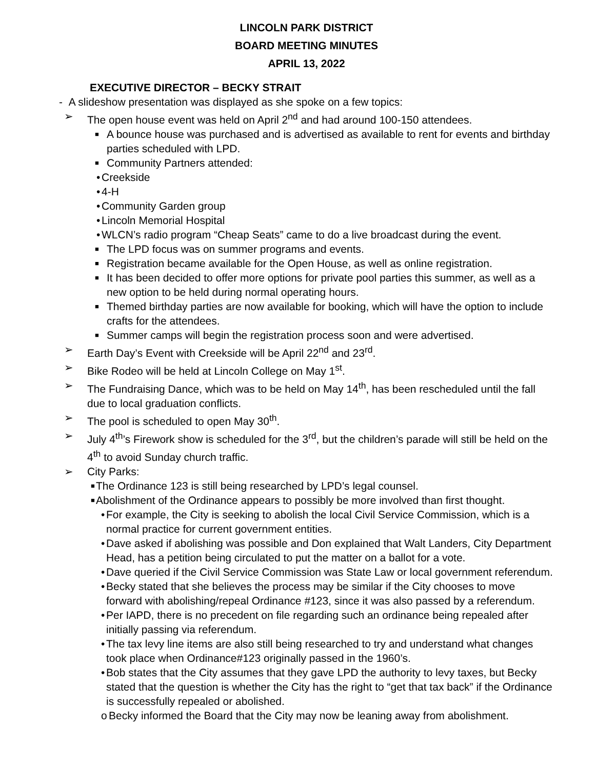LINCOLN PARK DISTRICT
BOARD MEETING MINUTES
APRIL 13, 2022
EXECUTIVE DIRECTOR – BECKY STRAIT
- A slideshow presentation was displayed as she spoke on a few topics:
➢ The open house event was held on April 2<sup>nd</sup> and had around 100-150 attendees.
■ A bounce house was purchased and is advertised as available to rent for events and birthday parties scheduled with LPD.
■ Community Partners attended:
• Creekside
• 4-H
• Community Garden group
• Lincoln Memorial Hospital
• WLCN’s radio program “Cheap Seats” came to do a live broadcast during the event.
■ The LPD focus was on summer programs and events.
■ Registration became available for the Open House, as well as online registration.
■ It has been decided to offer more options for private pool parties this summer, as well as a new option to be held during normal operating hours.
■ Themed birthday parties are now available for booking, which will have the option to include crafts for the attendees.
■ Summer camps will begin the registration process soon and were advertised.
➢ Earth Day’s Event with Creekside will be April 22<sup>nd</sup> and 23<sup>rd</sup>.
➢ Bike Rodeo will be held at Lincoln College on May 1<sup>st</sup>.
➢ The Fundraising Dance, which was to be held on May 14<sup>th</sup>, has been rescheduled until the fall due to local graduation conflicts.
➢ The pool is scheduled to open May 30<sup>th</sup>.
➢ July 4<sup>th</sup>’s Firework show is scheduled for the 3<sup>rd</sup>, but the children’s parade will still be held on the 4<sup>th</sup> to avoid Sunday church traffic.
➢ City Parks:
■ The Ordinance 123 is still being researched by LPD’s legal counsel.
■ Abolishment of the Ordinance appears to possibly be more involved than first thought.
• For example, the City is seeking to abolish the local Civil Service Commission, which is a normal practice for current government entities.
• Dave asked if abolishing was possible and Don explained that Walt Landers, City Department Head, has a petition being circulated to put the matter on a ballot for a vote.
• Dave queried if the Civil Service Commission was State Law or local government referendum.
• Becky stated that she believes the process may be similar if the City chooses to move forward with abolishing/repeal Ordinance #123, since it was also passed by a referendum.
• Per IAPD, there is no precedent on file regarding such an ordinance being repealed after initially passing via referendum.
• The tax levy line items are also still being researched to try and understand what changes took place when Ordinance#123 originally passed in the 1960’s.
• Bob states that the City assumes that they gave LPD the authority to levy taxes, but Becky stated that the question is whether the City has the right to “get that tax back” if the Ordinance is successfully repealed or abolished.
o Becky informed the Board that the City may now be leaning away from abolishment.